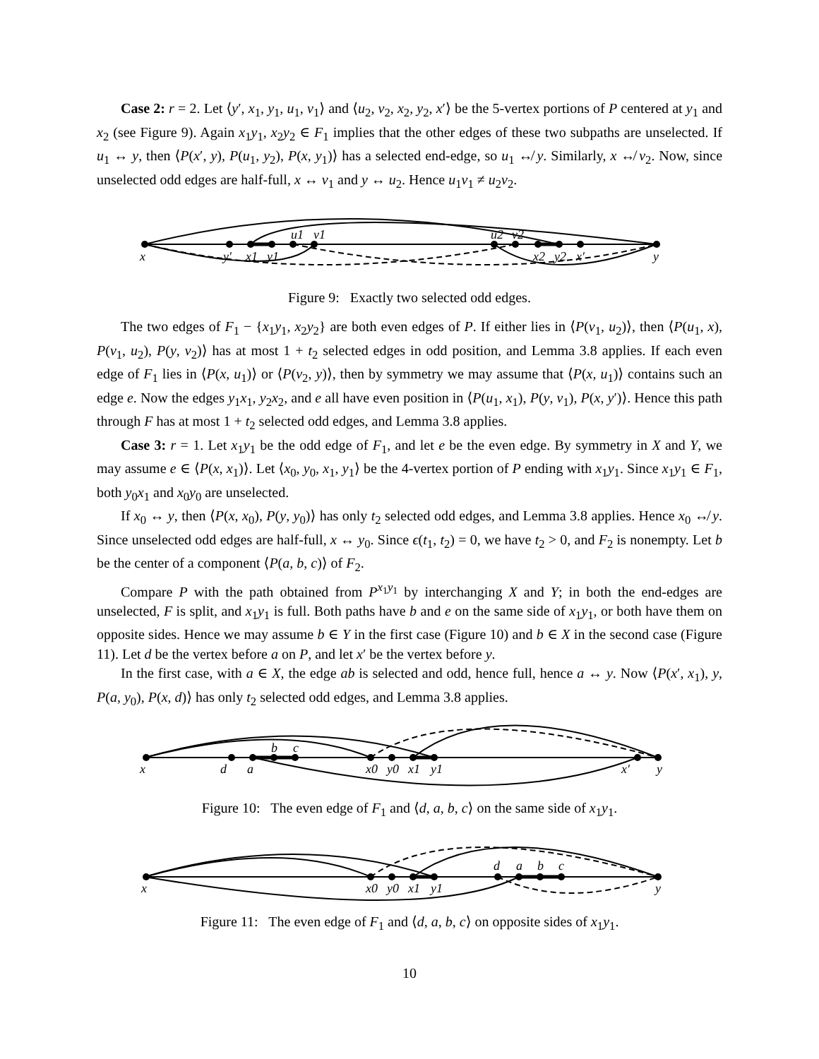Case 2: r = 2. Let ⟨y′, x<sub>1</sub>, y<sub>1</sub>, u<sub>1</sub>, v<sub>1</sub>⟩ and ⟨u<sub>2</sub>, v<sub>2</sub>, x<sub>2</sub>, y<sub>2</sub>, x′⟩ be the 5-vertex portions of P centered at y<sub>1</sub> and x<sub>2</sub> (see Figure 9). Again x<sub>1</sub>y<sub>1</sub>, x<sub>2</sub>y<sub>2</sub> ∈ F<sub>1</sub> implies that the other edges of these two subpaths are unselected. If u<sub>1</sub> ↔ y, then ⟨P(x′, y), P(u<sub>1</sub>, y<sub>2</sub>), P(x, y<sub>1</sub>)⟩ has a selected end-edge, so u<sub>1</sub> ↮ y. Similarly, x ↮ v<sub>2</sub>. Now, since unselected odd edges are half-full, x ↔ v<sub>1</sub> and y ↔ u<sub>2</sub>. Hence u<sub>1</sub>v<sub>1</sub> ≠ u<sub>2</sub>v<sub>2</sub>.
x
y′
x1
y1
u1
v1
u2
v2
x2
y2
x′
y
Figure 9: Exactly two selected odd edges.
The two edges of F<sub>1</sub> − {x<sub>1</sub>y<sub>1</sub>, x<sub>2</sub>y<sub>2</sub>} are both even edges of P. If either lies in ⟨P(v<sub>1</sub>, u<sub>2</sub>)⟩, then ⟨P(u<sub>1</sub>, x), P(v<sub>1</sub>, u<sub>2</sub>), P(y, v<sub>2</sub>)⟩ has at most 1 + t<sub>2</sub> selected edges in odd position, and Lemma 3.8 applies. If each even edge of F<sub>1</sub> lies in ⟨P(x, u<sub>1</sub>)⟩ or ⟨P(v<sub>2</sub>, y)⟩, then by symmetry we may assume that ⟨P(x, u<sub>1</sub>)⟩ contains such an edge e. Now the edges y<sub>1</sub>x<sub>1</sub>, y<sub>2</sub>x<sub>2</sub>, and e all have even position in ⟨P(u<sub>1</sub>, x<sub>1</sub>), P(y, v<sub>1</sub>), P(x, y′)⟩. Hence this path through F has at most 1 + t<sub>2</sub> selected odd edges, and Lemma 3.8 applies.
Case 3: r = 1. Let x<sub>1</sub>y<sub>1</sub> be the odd edge of F<sub>1</sub>, and let e be the even edge. By symmetry in X and Y, we may assume e ∈ ⟨P(x, x<sub>1</sub>)⟩. Let ⟨x<sub>0</sub>, y<sub>0</sub>, x<sub>1</sub>, y<sub>1</sub>⟩ be the 4-vertex portion of P ending with x<sub>1</sub>y<sub>1</sub>. Since x<sub>1</sub>y<sub>1</sub> ∈ F<sub>1</sub>, both y<sub>0</sub>x<sub>1</sub> and x<sub>0</sub>y<sub>0</sub> are unselected.
If x<sub>0</sub> ↔ y, then ⟨P(x, x<sub>0</sub>), P(y, y<sub>0</sub>)⟩ has only t<sub>2</sub> selected odd edges, and Lemma 3.8 applies. Hence x<sub>0</sub> ↮ y. Since unselected odd edges are half-full, x ↔ y<sub>0</sub>. Since ϵ(t<sub>1</sub>, t<sub>2</sub>) = 0, we have t<sub>2</sub> > 0, and F<sub>2</sub> is nonempty. Let b be the center of a component ⟨P(a, b, c)⟩ of F<sub>2</sub>.
Compare P with the path obtained from P<sup>x<sub>1</sub>y<sub>1</sub></sup> by interchanging X and Y; in both the end-edges are unselected, F is split, and x<sub>1</sub>y<sub>1</sub> is full. Both paths have b and e on the same side of x<sub>1</sub>y<sub>1</sub>, or both have them on opposite sides. Hence we may assume b ∈ Y in the first case (Figure 10) and b ∈ X in the second case (Figure 11). Let d be the vertex before a on P, and let x′ be the vertex before y.
In the first case, with a ∈ X, the edge ab is selected and odd, hence full, hence a ↔ y. Now ⟨P(x′, x<sub>1</sub>), y, P(a, y<sub>0</sub>), P(x, d)⟩ has only t<sub>2</sub> selected odd edges, and Lemma 3.8 applies.
x
d
a
b
c
x0
y0
x1
y1
x′
y
Figure 10: The even edge of F<sub>1</sub> and ⟨d, a, b, c⟩ on the same side of x<sub>1</sub>y<sub>1</sub>.
x
x0
y0
x1
y1
d
a
b
c
y
Figure 11: The even edge of F<sub>1</sub> and ⟨d, a, b, c⟩ on opposite sides of x<sub>1</sub>y<sub>1</sub>.
10